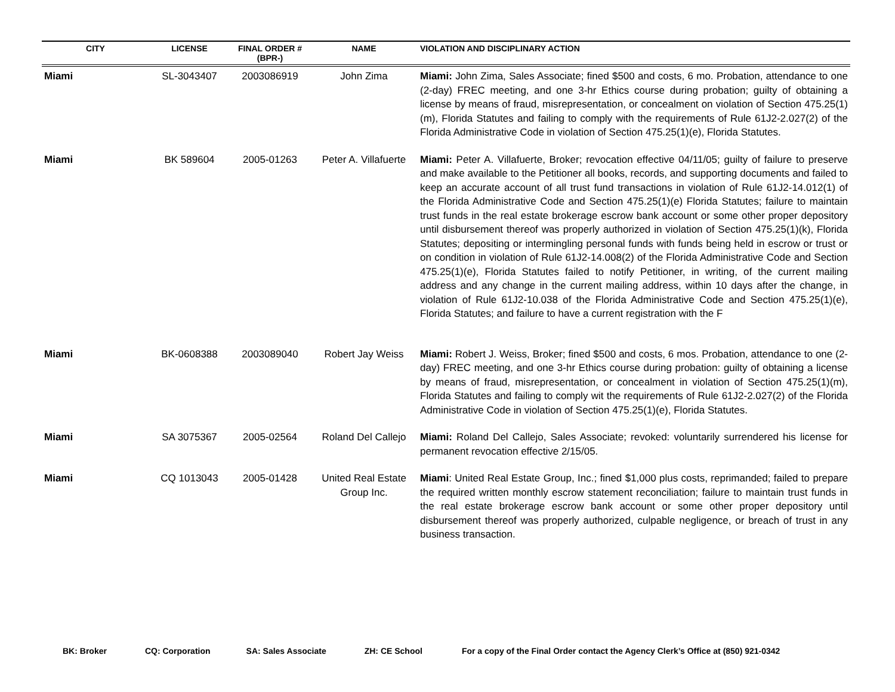| CITY | LICENSE | FINAL ORDER # (BPR-) | NAME | VIOLATION AND DISCIPLINARY ACTION |
| --- | --- | --- | --- | --- |
| Miami | SL-3043407 | 2003086919 | John Zima | Miami: John Zima, Sales Associate; fined $500 and costs, 6 mo. Probation, attendance to one (2-day) FREC meeting, and one 3-hr Ethics course during probation; guilty of obtaining a license by means of fraud, misrepresentation, or concealment on violation of Section 475.25(1)(m), Florida Statutes and failing to comply with the requirements of Rule 61J2-2.027(2) of the Florida Administrative Code in violation of Section 475.25(1)(e), Florida Statutes. |
| Miami | BK 589604 | 2005-01263 | Peter A. Villafuerte | Miami: Peter A. Villafuerte, Broker; revocation effective 04/11/05; guilty of failure to preserve and make available to the Petitioner all books, records, and supporting documents and failed to keep an accurate account of all trust fund transactions in violation of Rule 61J2-14.012(1) of the Florida Administrative Code and Section 475.25(1)(e) Florida Statutes; failure to maintain trust funds in the real estate brokerage escrow bank account or some other proper depository until disbursement thereof was properly authorized in violation of Section 475.25(1)(k), Florida Statutes; depositing or intermingling personal funds with funds being held in escrow or trust or on condition in violation of Rule 61J2-14.008(2) of the Florida Administrative Code and Section 475.25(1)(e), Florida Statutes failed to notify Petitioner, in writing, of the current mailing address and any change in the current mailing address, within 10 days after the change, in violation of Rule 61J2-10.038 of the Florida Administrative Code and Section 475.25(1)(e), Florida Statutes; and failure to have a current registration with the F |
| Miami | BK-0608388 | 2003089040 | Robert Jay Weiss | Miami: Robert J. Weiss, Broker; fined $500 and costs, 6 mos. Probation, attendance to one (2-day) FREC meeting, and one 3-hr Ethics course during probation: guilty of obtaining a license by means of fraud, misrepresentation, or concealment in violation of Section 475.25(1)(m), Florida Statutes and failing to comply wit the requirements of Rule 61J2-2.027(2) of the Florida Administrative Code in violation of Section 475.25(1)(e), Florida Statutes. |
| Miami | SA 3075367 | 2005-02564 | Roland Del Callejo | Miami: Roland Del Callejo, Sales Associate; revoked: voluntarily surrendered his license for permanent revocation effective 2/15/05. |
| Miami | CQ 1013043 | 2005-01428 | United Real Estate Group Inc. | Miami : United Real Estate Group, Inc.; fined $1,000 plus costs, reprimanded; failed to prepare the required written monthly escrow statement reconciliation; failure to maintain trust funds in the real estate brokerage escrow bank account or some other proper depository until disbursement thereof was properly authorized, culpable negligence, or breach of trust in any business transaction. |
BK: Broker CQ: Corporation SA: Sales Associate ZH: CE School For a copy of the Final Order contact the Agency Clerk’s Office at (850) 921-0342